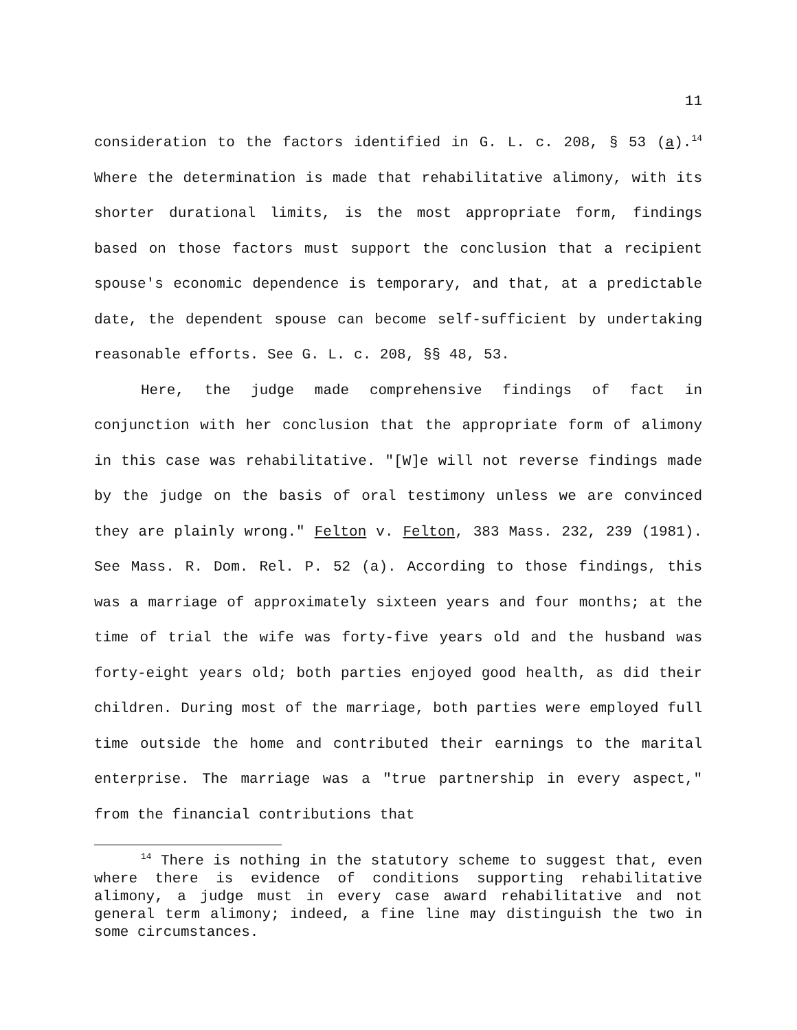11
consideration to the factors identified in G. L. c. 208, § 53 (a).<sup>14</sup> Where the determination is made that rehabilitative alimony, with its shorter durational limits, is the most appropriate form, findings based on those factors must support the conclusion that a recipient spouse's economic dependence is temporary, and that, at a predictable date, the dependent spouse can become self-sufficient by undertaking reasonable efforts. See G. L. c. 208, §§ 48, 53.
Here, the judge made comprehensive findings of fact in conjunction with her conclusion that the appropriate form of alimony in this case was rehabilitative. "[W]e will not reverse findings made by the judge on the basis of oral testimony unless we are convinced they are plainly wrong." Felton v. Felton, 383 Mass. 232, 239 (1981). See Mass. R. Dom. Rel. P. 52 (a). According to those findings, this was a marriage of approximately sixteen years and four months; at the time of trial the wife was forty-five years old and the husband was forty-eight years old; both parties enjoyed good health, as did their children. During most of the marriage, both parties were employed full time outside the home and contributed their earnings to the marital enterprise. The marriage was a "true partnership in every aspect," from the financial contributions that
<sup>14</sup> There is nothing in the statutory scheme to suggest that, even where there is evidence of conditions supporting rehabilitative alimony, a judge must in every case award rehabilitative and not general term alimony; indeed, a fine line may distinguish the two in some circumstances.